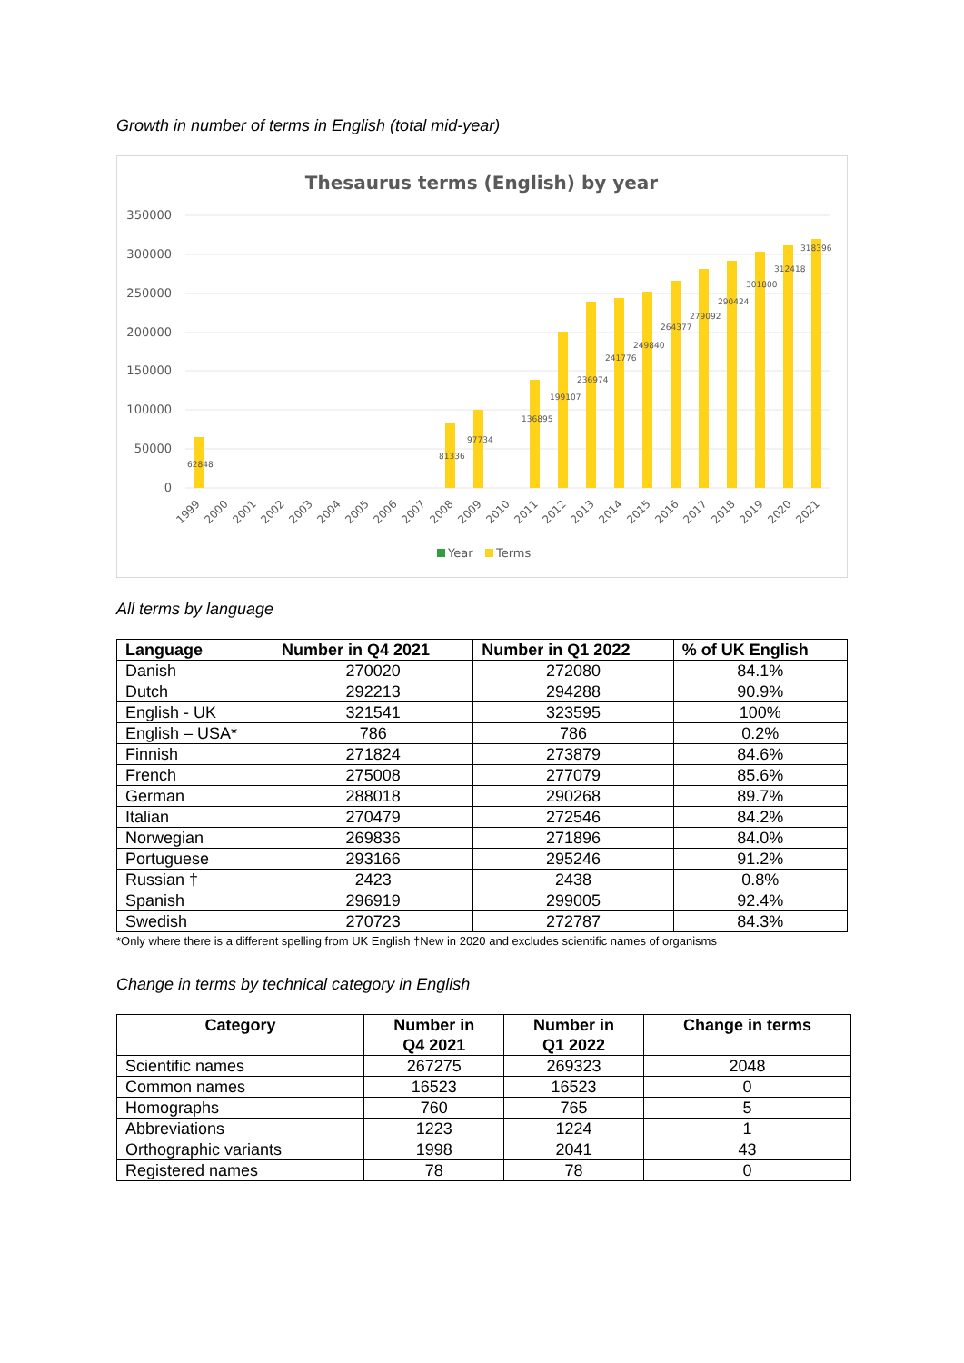Growth in number of terms in English (total mid-year)
Thesaurus terms (English) by year
350000
300000
250000
200000
150000
100000
50000
0
62848
81336
97734
136895
199107
236974
241776
249840
264377
279092
290424
301800
312418
318396
1999
2000
2001
2002
2003
2004
2005
2006
2007
2008
2009
2010
2011
2012
2013
2014
2015
2016
2017
2018
2019
2020
2021
Year
Terms
All terms by language
| Language | Number in Q4 2021 | Number in Q1 2022 | % of UK English |
| --- | --- | --- | --- |
| Danish | 270020 | 272080 | 84.1% |
| Dutch | 292213 | 294288 | 90.9% |
| English - UK | 321541 | 323595 | 100% |
| English – USA* | 786 | 786 | 0.2% |
| Finnish | 271824 | 273879 | 84.6% |
| French | 275008 | 277079 | 85.6% |
| German | 288018 | 290268 | 89.7% |
| Italian | 270479 | 272546 | 84.2% |
| Norwegian | 269836 | 271896 | 84.0% |
| Portuguese | 293166 | 295246 | 91.2% |
| Russian † | 2423 | 2438 | 0.8% |
| Spanish | 296919 | 299005 | 92.4% |
| Swedish | 270723 | 272787 | 84.3% |
*Only where there is a different spelling from UK English †New in 2020 and excludes scientific names of organisms
Change in terms by technical category in English
| Category | Number in Q4 2021 | Number in Q1 2022 | Change in terms |
| --- | --- | --- | --- |
| Scientific names | 267275 | 269323 | 2048 |
| Common names | 16523 | 16523 | 0 |
| Homographs | 760 | 765 | 5 |
| Abbreviations | 1223 | 1224 | 1 |
| Orthographic variants | 1998 | 2041 | 43 |
| Registered names | 78 | 78 | 0 |